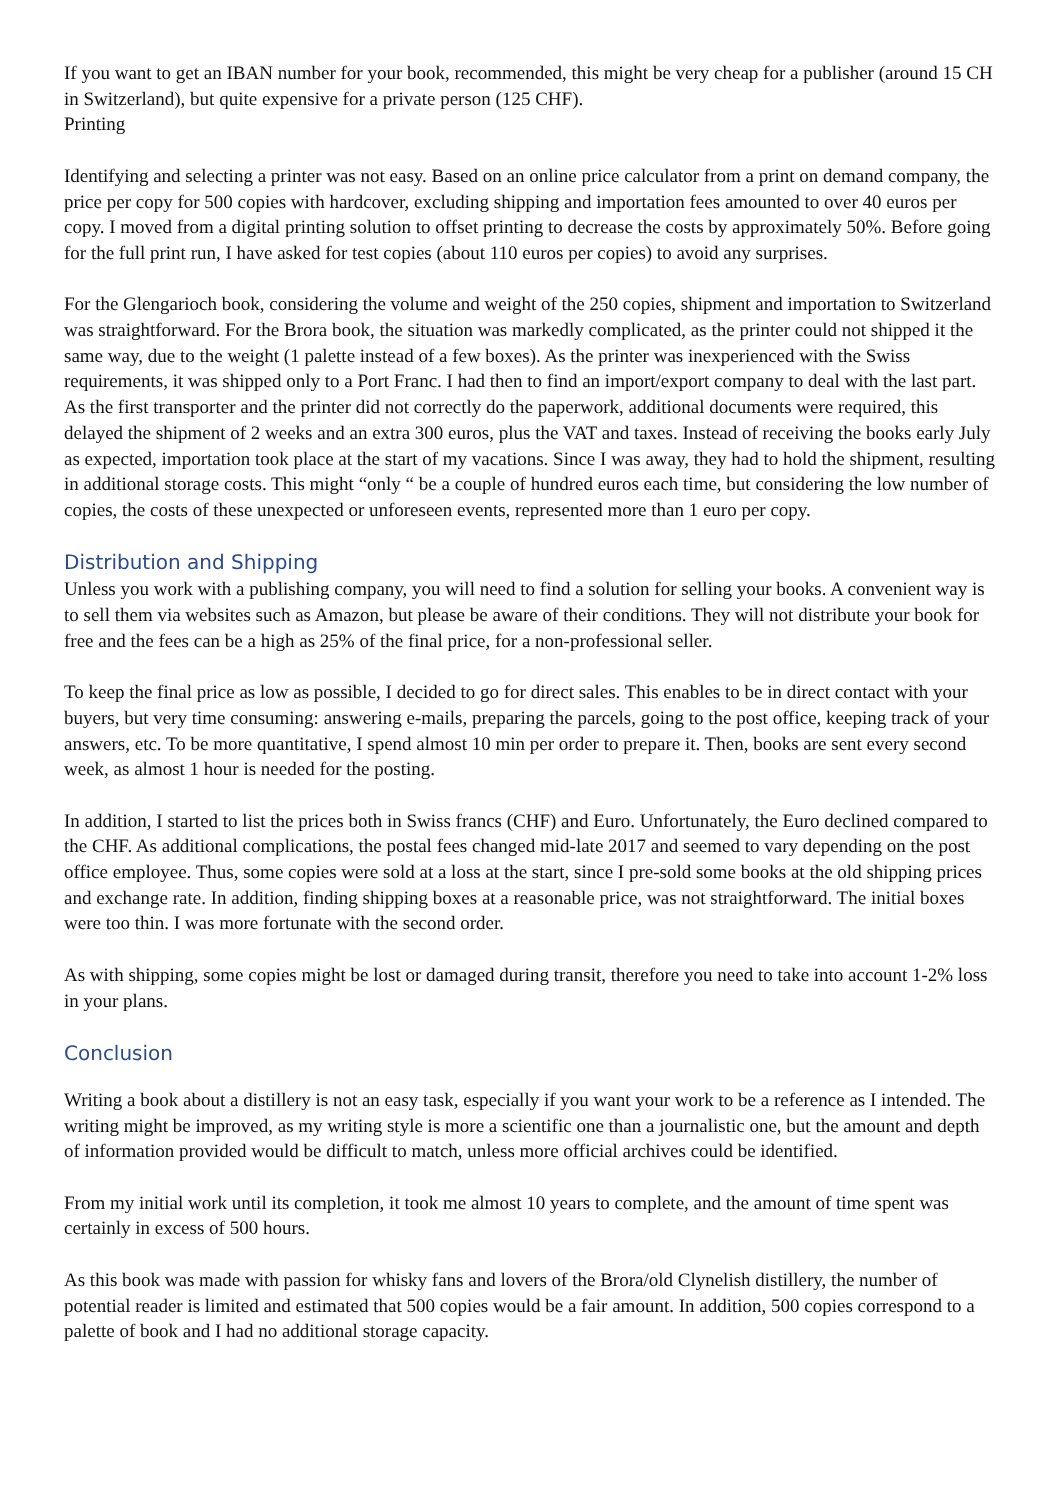If you want to get an IBAN number for your book, recommended, this might be very cheap for a publisher (around 15 CH in Switzerland), but quite expensive for a private person (125 CHF).
Printing
Identifying and selecting a printer was not easy. Based on an online price calculator from a print on demand company, the price per copy for 500 copies with hardcover, excluding shipping and importation fees amounted to over 40 euros per copy. I moved from a digital printing solution to offset printing to decrease the costs by approximately 50%. Before going for the full print run, I have asked for test copies (about 110 euros per copies) to avoid any surprises.
For the Glengarioch book, considering the volume and weight of the 250 copies, shipment and importation to Switzerland was straightforward. For the Brora book, the situation was markedly complicated, as the printer could not shipped it the same way, due to the weight (1 palette instead of a few boxes). As the printer was inexperienced with the Swiss requirements, it was shipped only to a Port Franc. I had then to find an import/export company to deal with the last part. As the first transporter and the printer did not correctly do the paperwork, additional documents were required, this delayed the shipment of 2 weeks and an extra 300 euros, plus the VAT and taxes. Instead of receiving the books early July as expected, importation took place at the start of my vacations. Since I was away, they had to hold the shipment, resulting in additional storage costs. This might “only “ be a couple of hundred euros each time, but considering the low number of copies, the costs of these unexpected or unforeseen events, represented more than 1 euro per copy.
Distribution and Shipping
Unless you work with a publishing company, you will need to find a solution for selling your books. A convenient way is to sell them via websites such as Amazon, but please be aware of their conditions. They will not distribute your book for free and the fees can be a high as 25% of the final price, for a non-professional seller.
To keep the final price as low as possible, I decided to go for direct sales. This enables to be in direct contact with your buyers, but very time consuming: answering e-mails, preparing the parcels, going to the post office, keeping track of your answers, etc. To be more quantitative, I spend almost 10 min per order to prepare it. Then, books are sent every second week, as almost 1 hour is needed for the posting.
In addition, I started to list the prices both in Swiss francs (CHF) and Euro. Unfortunately, the Euro declined compared to the CHF. As additional complications, the postal fees changed mid-late 2017 and seemed to vary depending on the post office employee. Thus, some copies were sold at a loss at the start, since I pre-sold some books at the old shipping prices and exchange rate. In addition, finding shipping boxes at a reasonable price, was not straightforward. The initial boxes were too thin. I was more fortunate with the second order.
As with shipping, some copies might be lost or damaged during transit, therefore you need to take into account 1-2% loss in your plans.
Conclusion
Writing a book about a distillery is not an easy task, especially if you want your work to be a reference as I intended. The writing might be improved, as my writing style is more a scientific one than a journalistic one, but the amount and depth of information provided would be difficult to match, unless more official archives could be identified.
From my initial work until its completion, it took me almost 10 years to complete, and the amount of time spent was certainly in excess of 500 hours.
As this book was made with passion for whisky fans and lovers of the Brora/old Clynelish distillery, the number of potential reader is limited and estimated that 500 copies would be a fair amount. In addition, 500 copies correspond to a palette of book and I had no additional storage capacity.